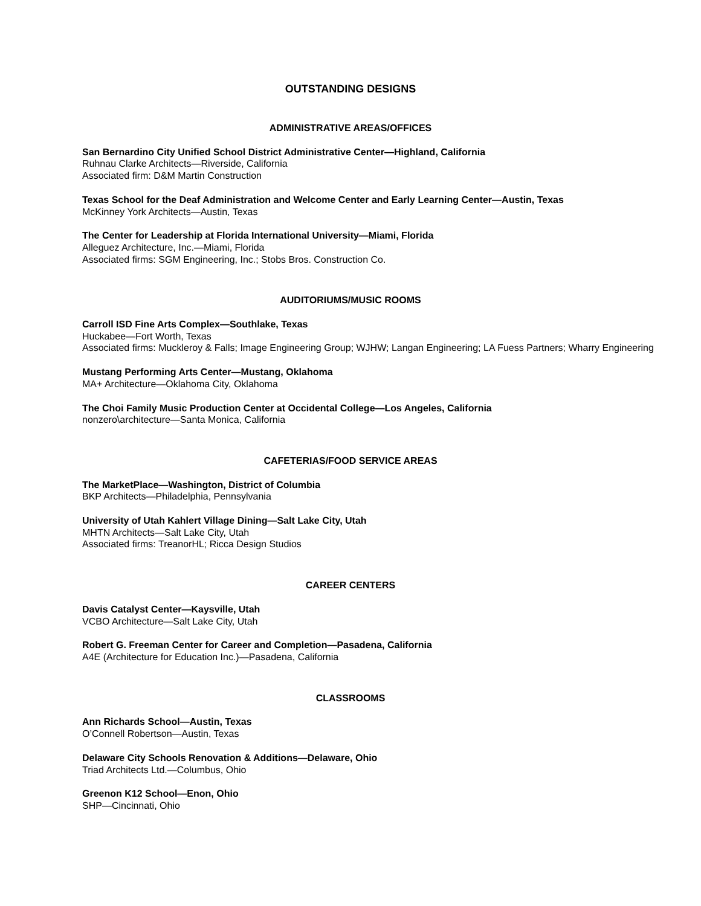OUTSTANDING DESIGNS
ADMINISTRATIVE AREAS/OFFICES
San Bernardino City Unified School District Administrative Center—Highland, California
Ruhnau Clarke Architects—Riverside, California
Associated firm: D&M Martin Construction
Texas School for the Deaf Administration and Welcome Center and Early Learning Center—Austin, Texas
McKinney York Architects—Austin, Texas
The Center for Leadership at Florida International University—Miami, Florida
Alleguez Architecture, Inc.—Miami, Florida
Associated firms: SGM Engineering, Inc.; Stobs Bros. Construction Co.
AUDITORIUMS/MUSIC ROOMS
Carroll ISD Fine Arts Complex—Southlake, Texas
Huckabee—Fort Worth, Texas
Associated firms: Muckleroy & Falls; Image Engineering Group; WJHW; Langan Engineering; LA Fuess Partners; Wharry Engineering
Mustang Performing Arts Center—Mustang, Oklahoma
MA+ Architecture—Oklahoma City, Oklahoma
The Choi Family Music Production Center at Occidental College—Los Angeles, California
nonzero\architecture—Santa Monica, California
CAFETERIAS/FOOD SERVICE AREAS
The MarketPlace—Washington, District of Columbia
BKP Architects—Philadelphia, Pennsylvania
University of Utah Kahlert Village Dining—Salt Lake City, Utah
MHTN Architects—Salt Lake City, Utah
Associated firms: TreanorHL; Ricca Design Studios
CAREER CENTERS
Davis Catalyst Center—Kaysville, Utah
VCBO Architecture—Salt Lake City, Utah
Robert G. Freeman Center for Career and Completion—Pasadena, California
A4E (Architecture for Education Inc.)—Pasadena, California
CLASSROOMS
Ann Richards School—Austin, Texas
O’Connell Robertson—Austin, Texas
Delaware City Schools Renovation & Additions—Delaware, Ohio
Triad Architects Ltd.—Columbus, Ohio
Greenon K12 School—Enon, Ohio
SHP—Cincinnati, Ohio